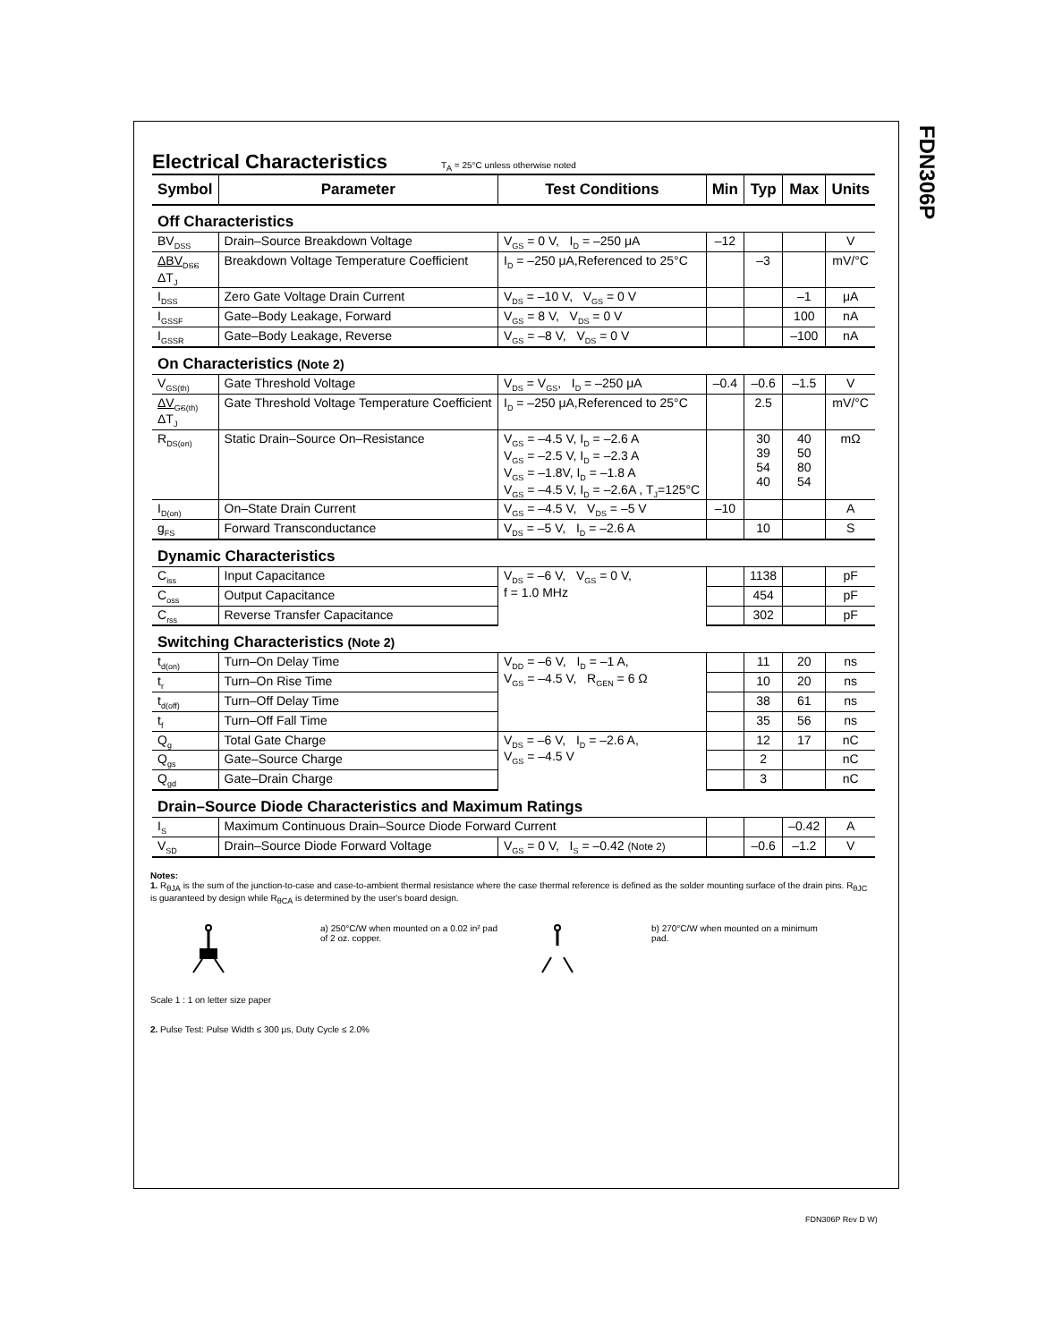FDN306P
Electrical Characteristics
T<sub>A</sub> = 25°C unless otherwise noted
| Symbol | Parameter | Test Conditions | Min | Typ | Max | Units |
| --- | --- | --- | --- | --- | --- | --- |
| Off Characteristics | | | | | | |
| BV<sub>DSS</sub> | Drain–Source Breakdown Voltage | V<sub>GS</sub> = 0 V, I<sub>D</sub> = –250 μA | –12 | | | V |
| ΔBV<sub>DSS</sub> ΔT<sub>J</sub> | Breakdown Voltage Temperature Coefficient | I<sub>D</sub> = –250 μA,Referenced to 25°C | | –3 | | mV/°C |
| I<sub>DSS</sub> | Zero Gate Voltage Drain Current | V<sub>DS</sub> = –10 V, V<sub>GS</sub> = 0 V | | | –1 | μA |
| I<sub>GSSF</sub> | Gate–Body Leakage, Forward | V<sub>GS</sub> = 8 V, V<sub>DS</sub> = 0 V | | | 100 | nA |
| I<sub>GSSR</sub> | Gate–Body Leakage, Reverse | V<sub>GS</sub> = –8 V, V<sub>DS</sub> = 0 V | | | –100 | nA |
| On Characteristics (Note 2) | | | | | | |
| V<sub>GS(th)</sub> | Gate Threshold Voltage | V<sub>DS</sub> = V<sub>GS</sub>, I<sub>D</sub> = –250 μA | –0.4 | –0.6 | –1.5 | V |
| ΔV<sub>GS(th)</sub> ΔT<sub>J</sub> | Gate Threshold Voltage Temperature Coefficient | I<sub>D</sub> = –250 μA,Referenced to 25°C | | 2.5 | | mV/°C |
| R<sub>DS(on)</sub> | Static Drain–Source On–Resistance | V<sub>GS</sub> = –4.5 V, I<sub>D</sub> = –2.6 A V<sub>GS</sub> = –2.5 V, I<sub>D</sub> = –2.3 A V<sub>GS</sub> = –1.8V, I<sub>D</sub> = –1.8 A V<sub>GS</sub> = –4.5 V, I<sub>D</sub> = –2.6A , T<sub>J</sub>=125°C | | 30 39 54 40 | 40 50 80 54 | mΩ |
| I<sub>D(on)</sub> | On–State Drain Current | V<sub>GS</sub> = –4.5 V, V<sub>DS</sub> = –5 V | –10 | | | A |
| g<sub>FS</sub> | Forward Transconductance | V<sub>DS</sub> = –5 V, I<sub>D</sub> = –2.6 A | | 10 | | S |
| Dynamic Characteristics | | | | | | |
| C<sub>iss</sub> | Input Capacitance | V<sub>DS</sub> = –6 V, V<sub>GS</sub> = 0 V, f = 1.0 MHz | | 1138 | | pF |
| C<sub>oss</sub> | Output Capacitance | | | 454 | | pF |
| C<sub>rss</sub> | Reverse Transfer Capacitance | | | 302 | | pF |
| Switching Characteristics (Note 2) | | | | | | |
| t<sub>d(on)</sub> | Turn–On Delay Time | V<sub>DD</sub> = –6 V, I<sub>D</sub> = –1 A, V<sub>GS</sub> = –4.5 V, R<sub>GEN</sub> = 6 Ω | | 11 | 20 | ns |
| t<sub>r</sub> | Turn–On Rise Time | | | 10 | 20 | ns |
| t<sub>d(off)</sub> | Turn–Off Delay Time | | | 38 | 61 | ns |
| t<sub>f</sub> | Turn–Off Fall Time | | | 35 | 56 | ns |
| Q<sub>g</sub> | Total Gate Charge | V<sub>DS</sub> = –6 V, I<sub>D</sub> = –2.6 A, V<sub>GS</sub> = –4.5 V | | 12 | 17 | nC |
| Q<sub>gs</sub> | Gate–Source Charge | | | 2 | | nC |
| Q<sub>gd</sub> | Gate–Drain Charge | | | 3 | | nC |
| Drain–Source Diode Characteristics and Maximum Ratings | | | | | | |
| I<sub>S</sub> | Maximum Continuous Drain–Source Diode Forward Current | | | | –0.42 | A |
| V<sub>SD</sub> | Drain–Source Diode Forward Voltage | V<sub>GS</sub> = 0 V, I<sub>S</sub> = –0.42 (Note 2) | | –0.6 | –1.2 | V |
Notes:
1. R<sub>θJA</sub> is the sum of the junction-to-case and case-to-ambient thermal resistance where the case thermal reference is defined as the solder mounting surface of the drain pins. R<sub>θJC</sub> is guaranteed by design while R<sub>θCA</sub> is determined by the user's board design.
a) 250°C/W when mounted on a 0.02 in² pad of 2 oz. copper.
b) 270°C/W when mounted on a minimum pad.
Scale 1 : 1 on letter size paper
2. Pulse Test: Pulse Width ≤ 300 μs, Duty Cycle ≤ 2.0%
FDN306P Rev D W)